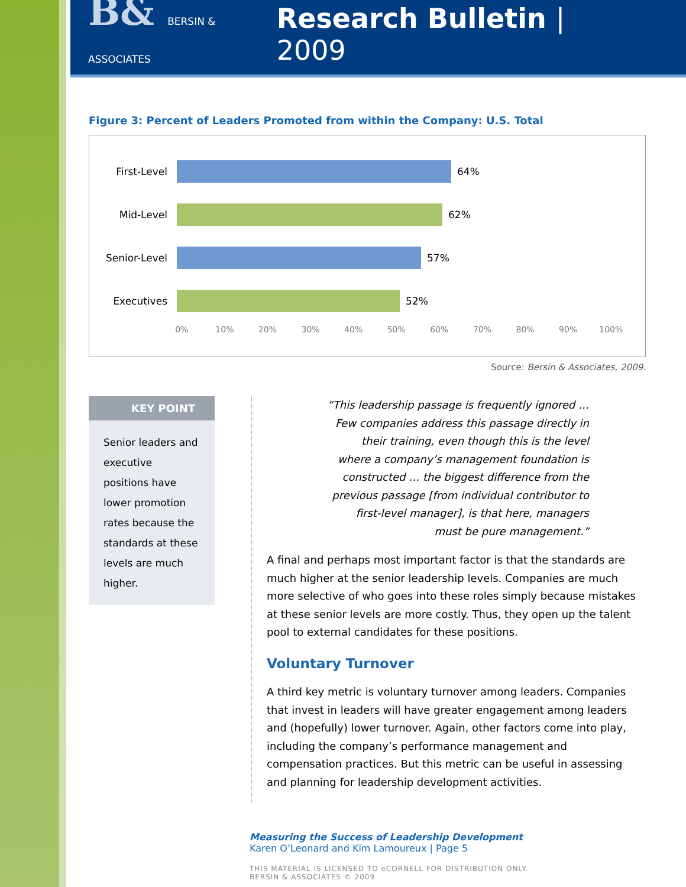B& BERSIN & ASSOCIATES
Research Bulletin | 2009
Figure 3: Percent of Leaders Promoted from within the Company: U.S. Total
First-Level 64%
Mid-Level 62%
Senior-Level 57%
Executives 52%
0% 10% 20% 30% 40% 50% 60% 70% 80% 90% 100%
Source: Bersin & Associates, 2009.
KEY POINT
Senior leaders and executive positions have lower promotion rates because the standards at these levels are much higher.
“This leadership passage is frequently ignored … Few companies address this passage directly in their training, even though this is the level where a company’s management foundation is constructed … the biggest difference from the previous passage [from individual contributor to first-level manager], is that here, managers must be pure management.”
A final and perhaps most important factor is that the standards are much higher at the senior leadership levels. Companies are much more selective of who goes into these roles simply because mistakes at these senior levels are more costly. Thus, they open up the talent pool to external candidates for these positions.
Voluntary Turnover
A third key metric is voluntary turnover among leaders. Companies that invest in leaders will have greater engagement among leaders and (hopefully) lower turnover. Again, other factors come into play, including the company’s performance management and compensation practices. But this metric can be useful in assessing and planning for leadership development activities.
Measuring the Success of Leadership Development
Karen O’Leonard and Kim Lamoureux | Page 5
THIS MATERIAL IS LICENSED TO eCORNELL FOR DISTRIBUTION ONLY.
BERSIN & ASSOCIATES © 2009